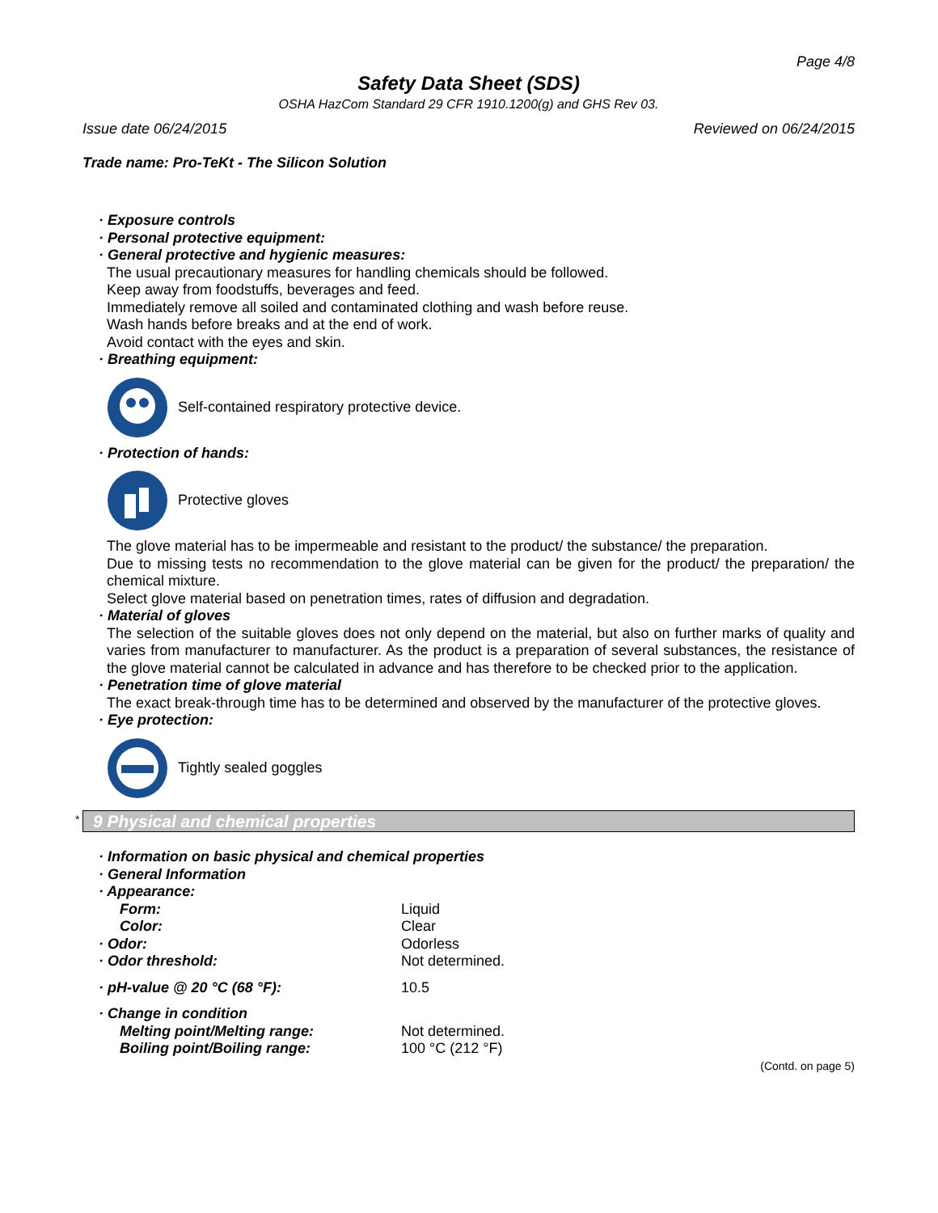Page 4/8
Safety Data Sheet (SDS)
OSHA HazCom Standard 29 CFR 1910.1200(g) and GHS Rev 03.
Issue date 06/24/2015 Reviewed on 06/24/2015
Trade name: Pro-TeKt - The Silicon Solution
· Exposure controls
· Personal protective equipment:
· General protective and hygienic measures:
The usual precautionary measures for handling chemicals should be followed.
Keep away from foodstuffs, beverages and feed.
Immediately remove all soiled and contaminated clothing and wash before reuse.
Wash hands before breaks and at the end of work.
Avoid contact with the eyes and skin.
· Breathing equipment:
Self-contained respiratory protective device.
· Protection of hands:
Protective gloves
The glove material has to be impermeable and resistant to the product/ the substance/ the preparation.
Due to missing tests no recommendation to the glove material can be given for the product/ the preparation/ the chemical mixture.
Select glove material based on penetration times, rates of diffusion and degradation.
· Material of gloves
The selection of the suitable gloves does not only depend on the material, but also on further marks of quality and varies from manufacturer to manufacturer. As the product is a preparation of several substances, the resistance of the glove material cannot be calculated in advance and has therefore to be checked prior to the application.
· Penetration time of glove material
The exact break-through time has to be determined and observed by the manufacturer of the protective gloves.
· Eye protection:
Tightly sealed goggles
* 9 Physical and chemical properties
· Information on basic physical and chemical properties
· General Information
· Appearance:
| Form: | Liquid |
| Color: | Clear |
| · Odor: | Odorless |
| · Odor threshold: | Not determined. |
| · pH-value @ 20 °C (68 °F): | 10.5 |
| · Change in condition | |
| Melting point/Melting range: | Not determined. |
| Boiling point/Boiling range: | 100 °C (212 °F) |
(Contd. on page 5)